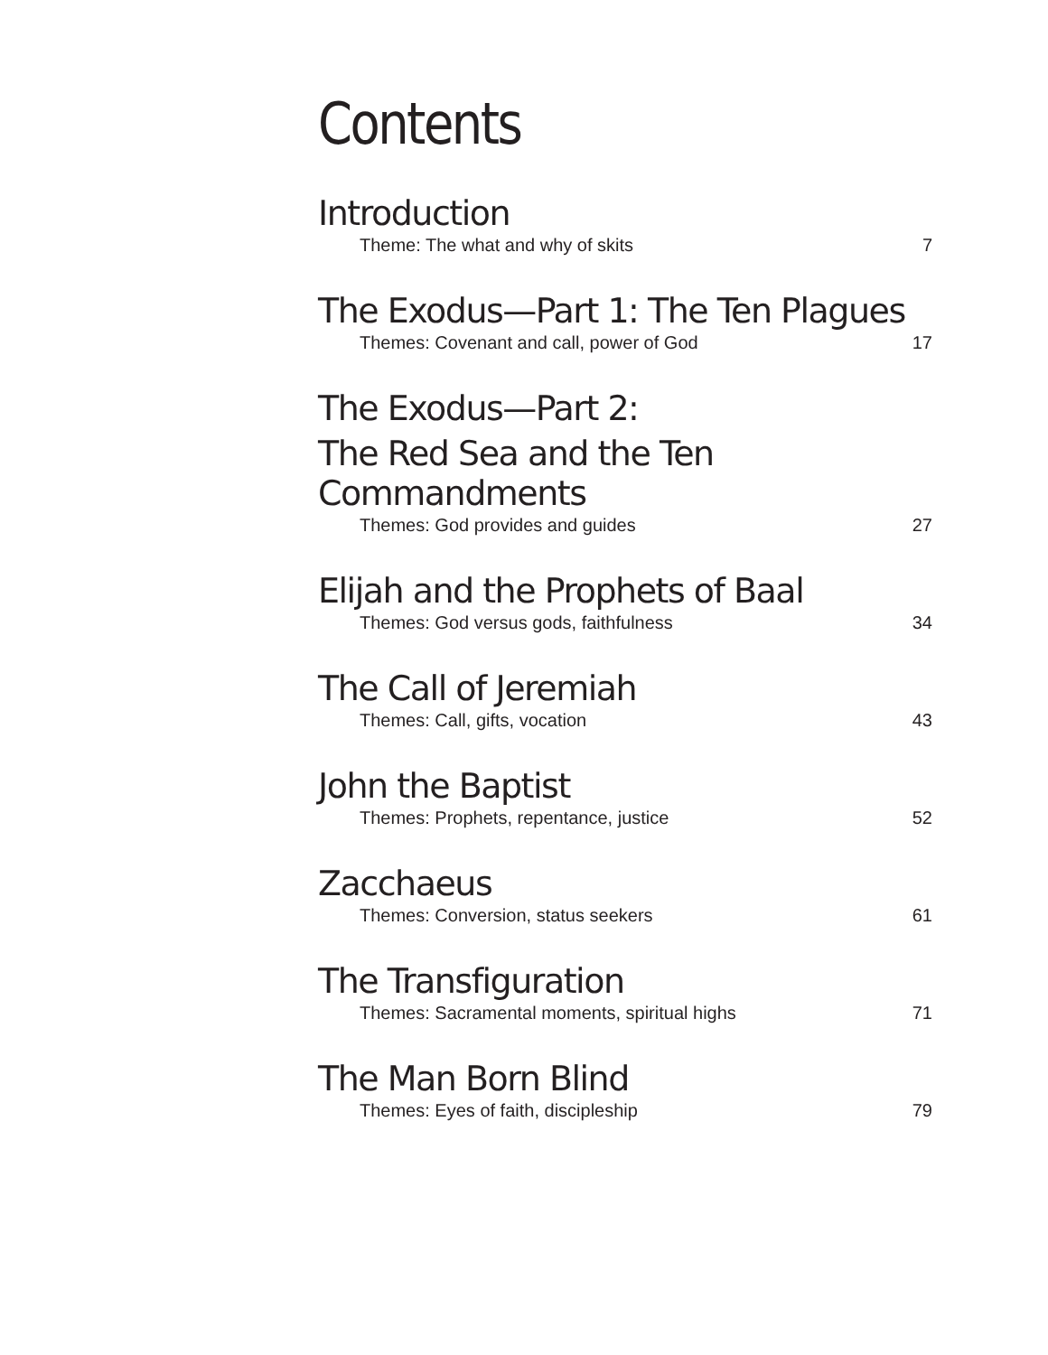Contents
Introduction
Theme: The what and why of skits 7
The Exodus—Part 1: The Ten Plagues
Themes: Covenant and call, power of God 17
The Exodus—Part 2:
The Red Sea and the Ten Commandments
Themes: God provides and guides 27
Elijah and the Prophets of Baal
Themes: God versus gods, faithfulness 34
The Call of Jeremiah
Themes: Call, gifts, vocation 43
John the Baptist
Themes: Prophets, repentance, justice 52
Zacchaeus
Themes: Conversion, status seekers 61
The Transfiguration
Themes: Sacramental moments, spiritual highs 71
The Man Born Blind
Themes: Eyes of faith, discipleship 79